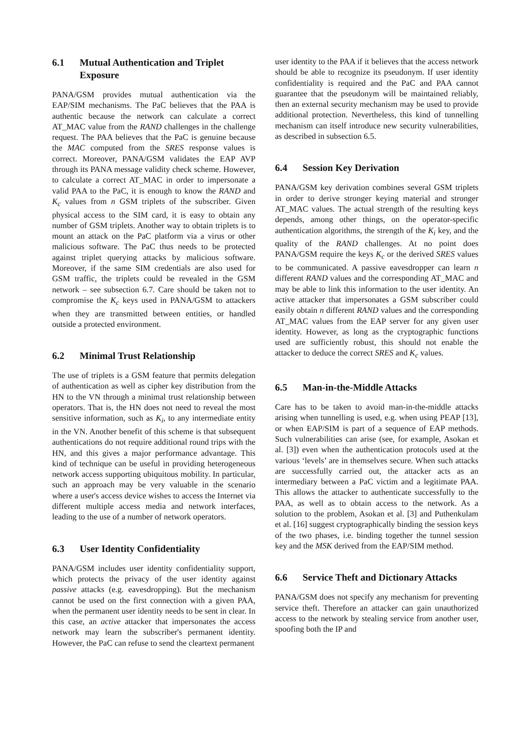6.1 Mutual Authentication and Triplet Exposure
PANA/GSM provides mutual authentication via the EAP/SIM mechanisms. The PaC believes that the PAA is authentic because the network can calculate a correct AT_MAC value from the RAND challenges in the challenge request. The PAA believes that the PaC is genuine because the MAC computed from the SRES response values is correct. Moreover, PANA/GSM validates the EAP AVP through its PANA message validity check scheme. However, to calculate a correct AT_MAC in order to impersonate a valid PAA to the PaC, it is enough to know the RAND and K<sub>c</sub> values from n GSM triplets of the subscriber. Given physical access to the SIM card, it is easy to obtain any number of GSM triplets. Another way to obtain triplets is to mount an attack on the PaC platform via a virus or other malicious software. The PaC thus needs to be protected against triplet querying attacks by malicious software. Moreover, if the same SIM credentials are also used for GSM traffic, the triplets could be revealed in the GSM network – see subsection 6.7. Care should be taken not to compromise the K<sub>c</sub> keys used in PANA/GSM to attackers when they are transmitted between entities, or handled outside a protected environment.
6.2 Minimal Trust Relationship
The use of triplets is a GSM feature that permits delegation of authentication as well as cipher key distribution from the HN to the VN through a minimal trust relationship between operators. That is, the HN does not need to reveal the most sensitive information, such as K<sub>i</sub>, to any intermediate entity in the VN. Another benefit of this scheme is that subsequent authentications do not require additional round trips with the HN, and this gives a major performance advantage. This kind of technique can be useful in providing heterogeneous network access supporting ubiquitous mobility. In particular, such an approach may be very valuable in the scenario where a user's access device wishes to access the Internet via different multiple access media and network interfaces, leading to the use of a number of network operators.
6.3 User Identity Confidentiality
PANA/GSM includes user identity confidentiality support, which protects the privacy of the user identity against passive attacks (e.g. eavesdropping). But the mechanism cannot be used on the first connection with a given PAA, when the permanent user identity needs to be sent in clear. In this case, an active attacker that impersonates the access network may learn the subscriber's permanent identity. However, the PaC can refuse to send the cleartext permanent
user identity to the PAA if it believes that the access network should be able to recognize its pseudonym. If user identity confidentiality is required and the PaC and PAA cannot guarantee that the pseudonym will be maintained reliably, then an external security mechanism may be used to provide additional protection. Nevertheless, this kind of tunnelling mechanism can itself introduce new security vulnerabilities, as described in subsection 6.5.
6.4 Session Key Derivation
PANA/GSM key derivation combines several GSM triplets in order to derive stronger keying material and stronger AT_MAC values. The actual strength of the resulting keys depends, among other things, on the operator-specific authentication algorithms, the strength of the K<sub>i</sub> key, and the quality of the RAND challenges. At no point does PANA/GSM require the keys K<sub>c</sub> or the derived SRES values to be communicated. A passive eavesdropper can learn n different RAND values and the corresponding AT_MAC and may be able to link this information to the user identity. An active attacker that impersonates a GSM subscriber could easily obtain n different RAND values and the corresponding AT_MAC values from the EAP server for any given user identity. However, as long as the cryptographic functions used are sufficiently robust, this should not enable the attacker to deduce the correct SRES and K<sub>c</sub> values.
6.5 Man-in-the-Middle Attacks
Care has to be taken to avoid man-in-the-middle attacks arising when tunnelling is used, e.g. when using PEAP [13], or when EAP/SIM is part of a sequence of EAP methods. Such vulnerabilities can arise (see, for example, Asokan et al. [3]) even when the authentication protocols used at the various ‘levels’ are in themselves secure. When such attacks are successfully carried out, the attacker acts as an intermediary between a PaC victim and a legitimate PAA. This allows the attacker to authenticate successfully to the PAA, as well as to obtain access to the network. As a solution to the problem, Asokan et al. [3] and Puthenkulam et al. [16] suggest cryptographically binding the session keys of the two phases, i.e. binding together the tunnel session key and the MSK derived from the EAP/SIM method.
6.6 Service Theft and Dictionary Attacks
PANA/GSM does not specify any mechanism for preventing service theft. Therefore an attacker can gain unauthorized access to the network by stealing service from another user, spoofing both the IP and